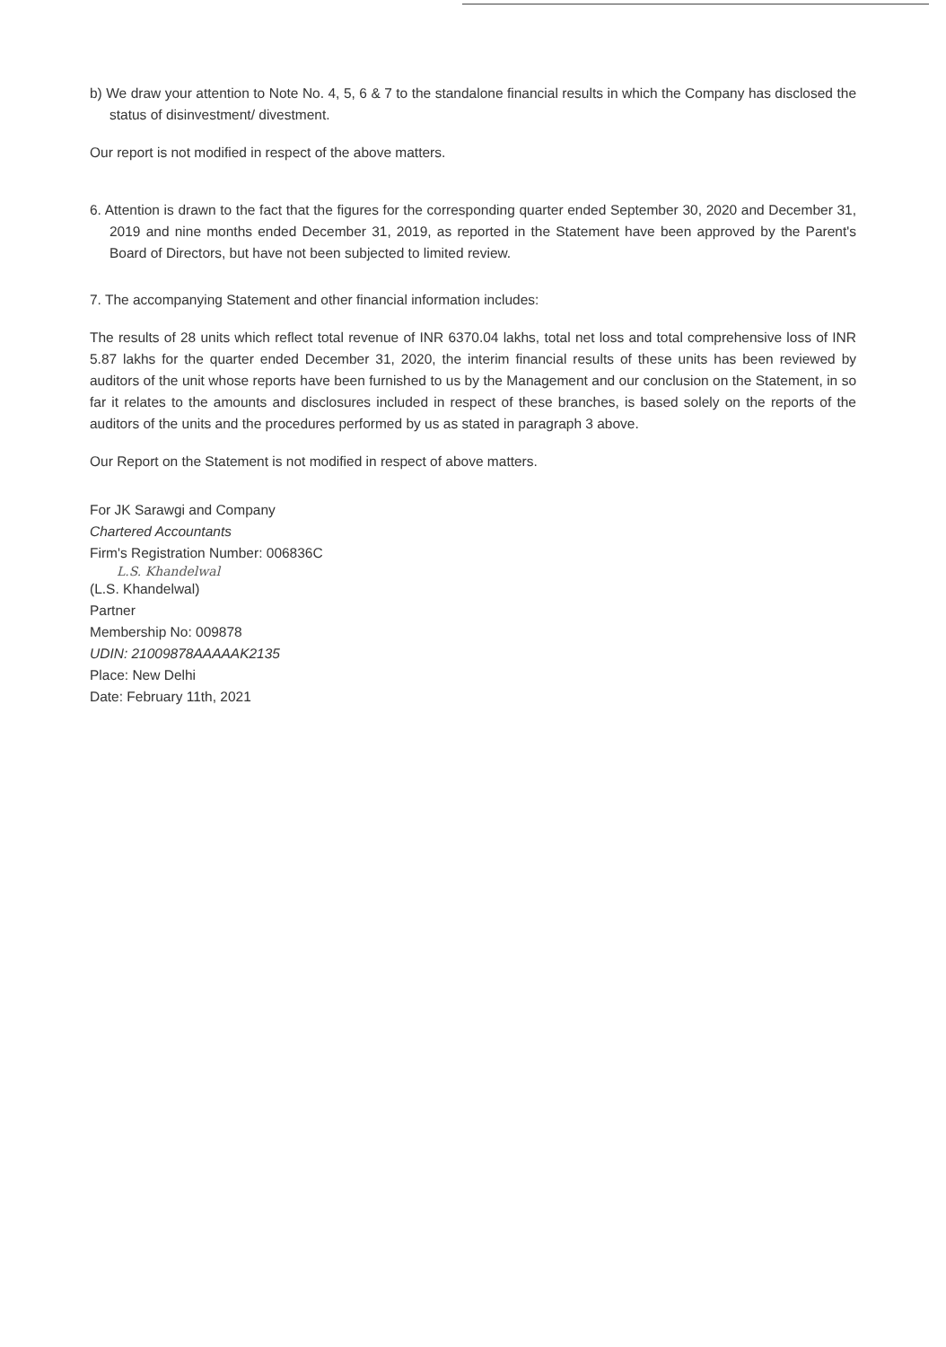b) We draw your attention to Note No. 4, 5, 6 & 7 to the standalone financial results in which the Company has disclosed the status of disinvestment/ divestment.
Our report is not modified in respect of the above matters.
6. Attention is drawn to the fact that the figures for the corresponding quarter ended September 30, 2020 and December 31, 2019 and nine months ended December 31, 2019, as reported in the Statement have been approved by the Parent's Board of Directors, but have not been subjected to limited review.
7. The accompanying Statement and other financial information includes:
The results of 28 units which reflect total revenue of INR 6370.04 lakhs, total net loss and total comprehensive loss of INR 5.87 lakhs for the quarter ended December 31, 2020, the interim financial results of these units has been reviewed by auditors of the unit whose reports have been furnished to us by the Management and our conclusion on the Statement, in so far it relates to the amounts and disclosures included in respect of these branches, is based solely on the reports of the auditors of the units and the procedures performed by us as stated in paragraph 3 above.
Our Report on the Statement is not modified in respect of above matters.
For JK Sarawgi and Company
Chartered Accountants
Firm's Registration Number: 006836C
L.S. Khandelwal
(L.S. Khandelwal)
Partner
Membership No: 009878
UDIN: 21009878AAAAAK2135
Place: New Delhi
Date: February 11th, 2021